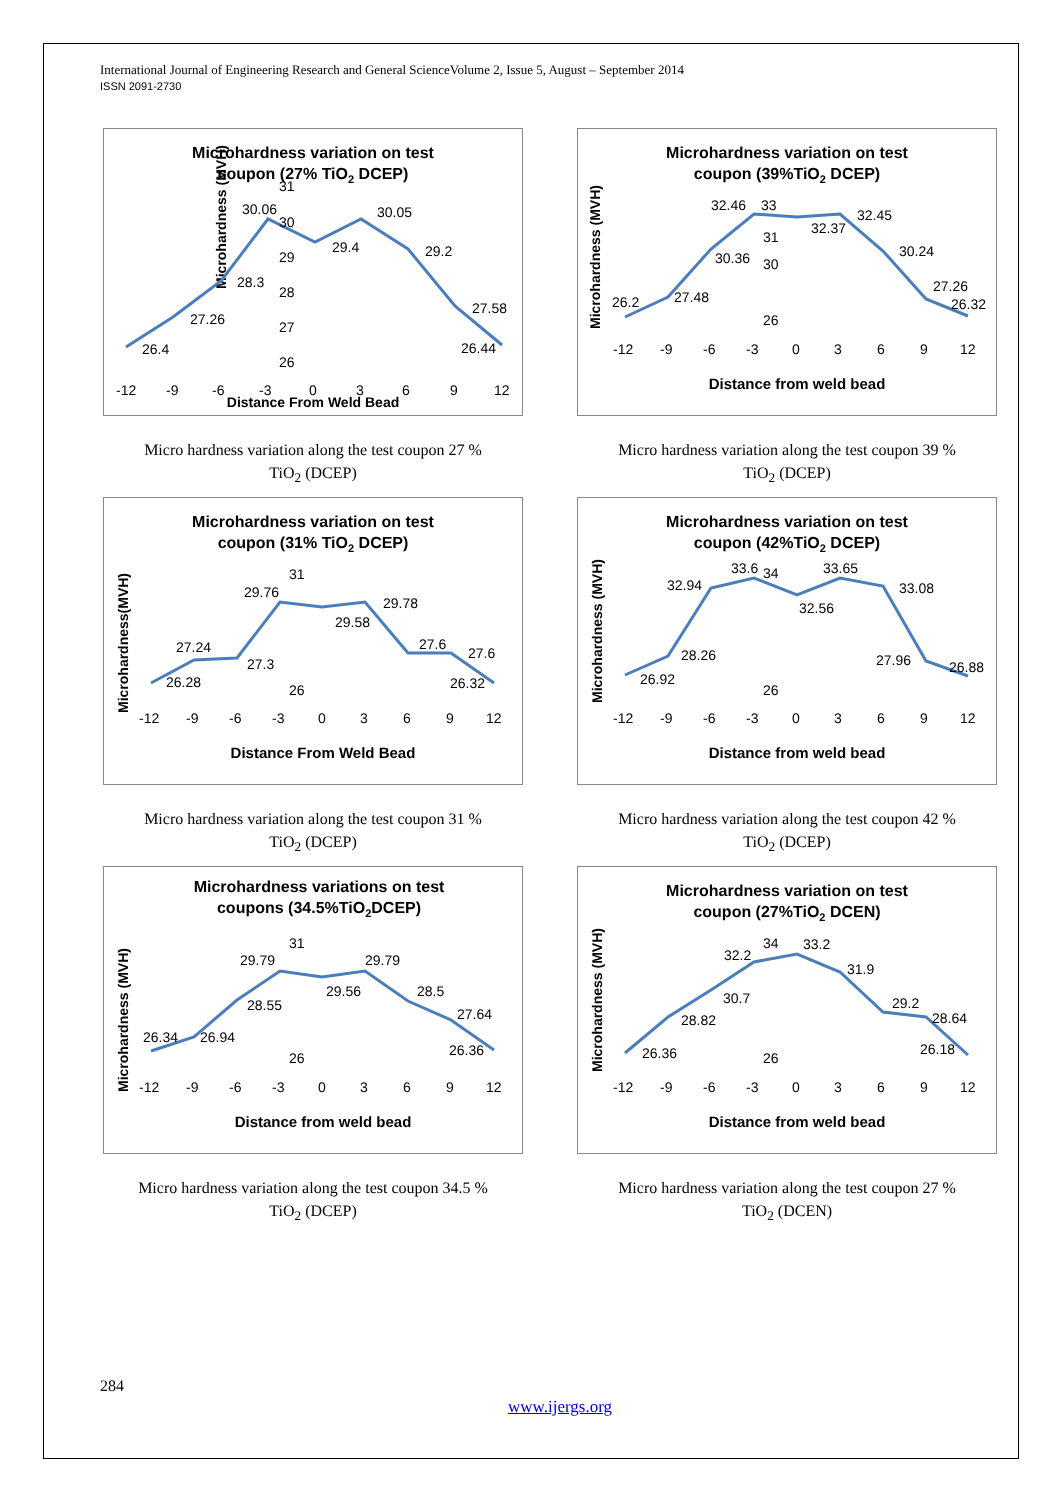International Journal of Engineering Research and General ScienceVolume 2, Issue 5, August – September 2014
ISSN 2091-2730
Microhardness variation on test
coupon (27% TiO2 DCEP)
Microhardness (MVH)
26.4
27.26
28.3
30.06
29.4
30.05
29.2
27.58
26.44
26
27
28
29
30
31
-12
-9
-6
-3
0
3
6
9
12
Distance From Weld Bead
Micro hardness variation along the test coupon 27 %
TiO<sub>2</sub> (DCEP)
Microhardness variation on test
coupon (39%TiO2 DCEP)
26.2
27.48
30.36
32.46
32.37
32.45
30.24
27.26
26.32
33
26
30
31
-12
-9
-6
-3
0
3
6
9
12
Distance from weld bead
Microhardness (MVH)
Micro hardness variation along the test coupon 39 %
TiO<sub>2</sub> (DCEP)
Microhardness variation on test
coupon (31% TiO2 DCEP)
26.28
27.24
27.3
29.76
29.58
29.78
27.6
27.6
26.32
31
26
-12
-9
-6
-3
0
3
6
9
12
Distance From Weld Bead
Microhardness(MVH)
Micro hardness variation along the test coupon 31 %
TiO<sub>2</sub> (DCEP)
Microhardness variation on test
coupon (42%TiO2 DCEP)
26.92
28.26
32.94
33.6
32.56
33.65
33.08
27.96
26.88
34
26
-12
-9
-6
-3
0
3
6
9
12
Distance from weld bead
Microhardness (MVH)
Micro hardness variation along the test coupon 42 %
TiO<sub>2</sub> (DCEP)
Microhardness variations on test
coupons (34.5%TiO2DCEP)
26.34
26.94
28.55
29.79
29.56
29.79
28.5
27.64
26.36
31
26
-12
-9
-6
-3
0
3
6
9
12
Distance from weld bead
Microhardness (MVH)
Micro hardness variation along the test coupon 34.5 %
TiO<sub>2</sub> (DCEP)
Microhardness variation on test
coupon (27%TiO2 DCEN)
26.36
28.82
30.7
32.2
33.2
31.9
29.2
28.64
26.18
34
26
-12
-9
-6
-3
0
3
6
9
12
Distance from weld bead
Microhardness (MVH)
Micro hardness variation along the test coupon 27 %
TiO<sub>2</sub> (DCEN)
284
www.ijergs.org